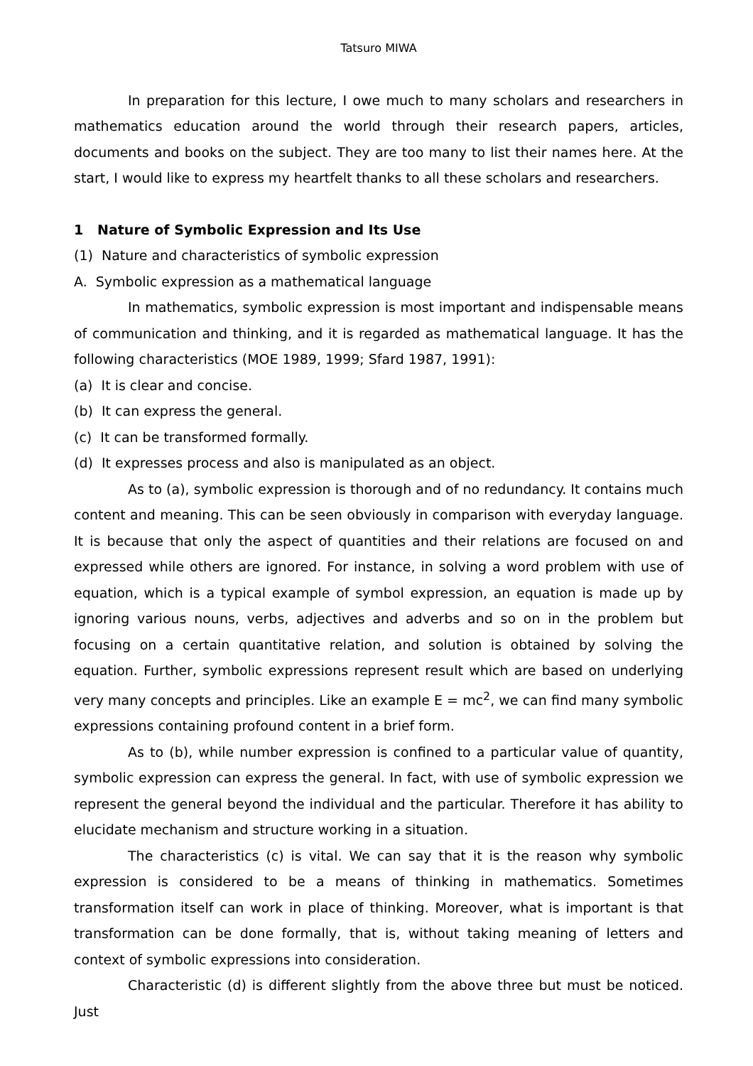Tatsuro MIWA
In preparation for this lecture, I owe much to many scholars and researchers in mathematics education around the world through their research papers, articles, documents and books on the subject. They are too many to list their names here. At the start, I would like to express my heartfelt thanks to all these scholars and researchers.
1 Nature of Symbolic Expression and Its Use
(1) Nature and characteristics of symbolic expression
A. Symbolic expression as a mathematical language
In mathematics, symbolic expression is most important and indispensable means of communication and thinking, and it is regarded as mathematical language. It has the following characteristics (MOE 1989, 1999; Sfard 1987, 1991):
(a) It is clear and concise.
(b) It can express the general.
(c) It can be transformed formally.
(d) It expresses process and also is manipulated as an object.
As to (a), symbolic expression is thorough and of no redundancy. It contains much content and meaning. This can be seen obviously in comparison with everyday language. It is because that only the aspect of quantities and their relations are focused on and expressed while others are ignored. For instance, in solving a word problem with use of equation, which is a typical example of symbol expression, an equation is made up by ignoring various nouns, verbs, adjectives and adverbs and so on in the problem but focusing on a certain quantitative relation, and solution is obtained by solving the equation. Further, symbolic expressions represent result which are based on underlying very many concepts and principles. Like an example E = mc<sup>2</sup>, we can find many symbolic expressions containing profound content in a brief form.
As to (b), while number expression is confined to a particular value of quantity, symbolic expression can express the general. In fact, with use of symbolic expression we represent the general beyond the individual and the particular. Therefore it has ability to elucidate mechanism and structure working in a situation.
The characteristics (c) is vital. We can say that it is the reason why symbolic expression is considered to be a means of thinking in mathematics. Sometimes transformation itself can work in place of thinking. Moreover, what is important is that transformation can be done formally, that is, without taking meaning of letters and context of symbolic expressions into consideration.
Characteristic (d) is different slightly from the above three but must be noticed. Just